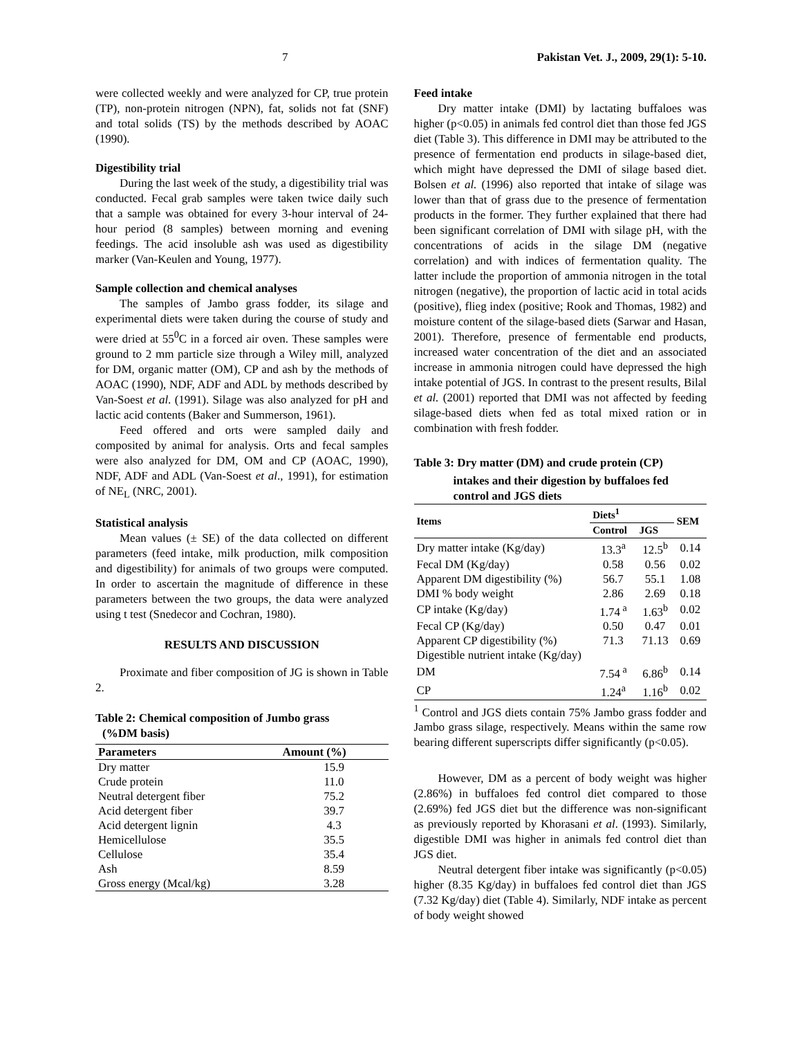7 Pakistan Vet. J., 2009, 29(1): 5-10.
were collected weekly and were analyzed for CP, true protein (TP), non-protein nitrogen (NPN), fat, solids not fat (SNF) and total solids (TS) by the methods described by AOAC (1990).
Digestibility trial
During the last week of the study, a digestibility trial was conducted. Fecal grab samples were taken twice daily such that a sample was obtained for every 3-hour interval of 24-hour period (8 samples) between morning and evening feedings. The acid insoluble ash was used as digestibility marker (Van-Keulen and Young, 1977).
Sample collection and chemical analyses
The samples of Jambo grass fodder, its silage and experimental diets were taken during the course of study and were dried at 55<sup>0</sup>C in a forced air oven. These samples were ground to 2 mm particle size through a Wiley mill, analyzed for DM, organic matter (OM), CP and ash by the methods of AOAC (1990), NDF, ADF and ADL by methods described by Van-Soest et al. (1991). Silage was also analyzed for pH and lactic acid contents (Baker and Summerson, 1961).
Feed offered and orts were sampled daily and composited by animal for analysis. Orts and fecal samples were also analyzed for DM, OM and CP (AOAC, 1990), NDF, ADF and ADL (Van-Soest et al., 1991), for estimation of NE<sub>L</sub> (NRC, 2001).
Statistical analysis
Mean values (± SE) of the data collected on different parameters (feed intake, milk production, milk composition and digestibility) for animals of two groups were computed. In order to ascertain the magnitude of difference in these parameters between the two groups, the data were analyzed using t test (Snedecor and Cochran, 1980).
RESULTS AND DISCUSSION
Proximate and fiber composition of JG is shown in Table 2.
Table 2: Chemical composition of Jumbo grass
(%DM basis)
| Parameters | Amount (%) |
| --- | --- |
| Dry matter | 15.9 |
| Crude protein | 11.0 |
| Neutral detergent fiber | 75.2 |
| Acid detergent fiber | 39.7 |
| Acid detergent lignin | 4.3 |
| Hemicellulose | 35.5 |
| Cellulose | 35.4 |
| Ash | 8.59 |
| Gross energy (Mcal/kg) | 3.28 |
Feed intake
Dry matter intake (DMI) by lactating buffaloes was higher (p<0.05) in animals fed control diet than those fed JGS diet (Table 3). This difference in DMI may be attributed to the presence of fermentation end products in silage-based diet, which might have depressed the DMI of silage based diet. Bolsen et al. (1996) also reported that intake of silage was lower than that of grass due to the presence of fermentation products in the former. They further explained that there had been significant correlation of DMI with silage pH, with the concentrations of acids in the silage DM (negative correlation) and with indices of fermentation quality. The latter include the proportion of ammonia nitrogen in the total nitrogen (negative), the proportion of lactic acid in total acids (positive), flieg index (positive; Rook and Thomas, 1982) and moisture content of the silage-based diets (Sarwar and Hasan, 2001). Therefore, presence of fermentable end products, increased water concentration of the diet and an associated increase in ammonia nitrogen could have depressed the high intake potential of JGS. In contrast to the present results, Bilal et al. (2001) reported that DMI was not affected by feeding silage-based diets when fed as total mixed ration or in combination with fresh fodder.
Table 3: Dry matter (DM) and crude protein (CP)
intakes and their digestion by buffaloes fed
control and JGS diets
| Items | Diets<sup>1</sup> | | SEM |
| --- | --- | --- | --- |
| | Control | JGS | |
| Dry matter intake (Kg/day) | 13.3<sup>a</sup> | 12.5<sup>b</sup> | 0.14 |
| Fecal DM (Kg/day) | 0.58 | 0.56 | 0.02 |
| Apparent DM digestibility (%) | 56.7 | 55.1 | 1.08 |
| DMI % body weight | 2.86 | 2.69 | 0.18 |
| CP intake (Kg/day) | 1.74<sup>a</sup> | 1.63<sup>b</sup> | 0.02 |
| Fecal CP (Kg/day) | 0.50 | 0.47 | 0.01 |
| Apparent CP digestibility (%) | 71.3 | 71.13 | 0.69 |
| Digestible nutrient intake (Kg/day) | | | |
| DM | 7.54<sup>a</sup> | 6.86<sup>b</sup> | 0.14 |
| CP | 1.24<sup>a</sup> | 1.16<sup>b</sup> | 0.02 |
<sup>1</sup> Control and JGS diets contain 75% Jambo grass fodder and Jambo grass silage, respectively. Means within the same row bearing different superscripts differ significantly (p<0.05).
However, DM as a percent of body weight was higher (2.86%) in buffaloes fed control diet compared to those (2.69%) fed JGS diet but the difference was non-significant as previously reported by Khorasani et al. (1993). Similarly, digestible DMI was higher in animals fed control diet than JGS diet.
Neutral detergent fiber intake was significantly (p<0.05) higher (8.35 Kg/day) in buffaloes fed control diet than JGS (7.32 Kg/day) diet (Table 4). Similarly, NDF intake as percent of body weight showed